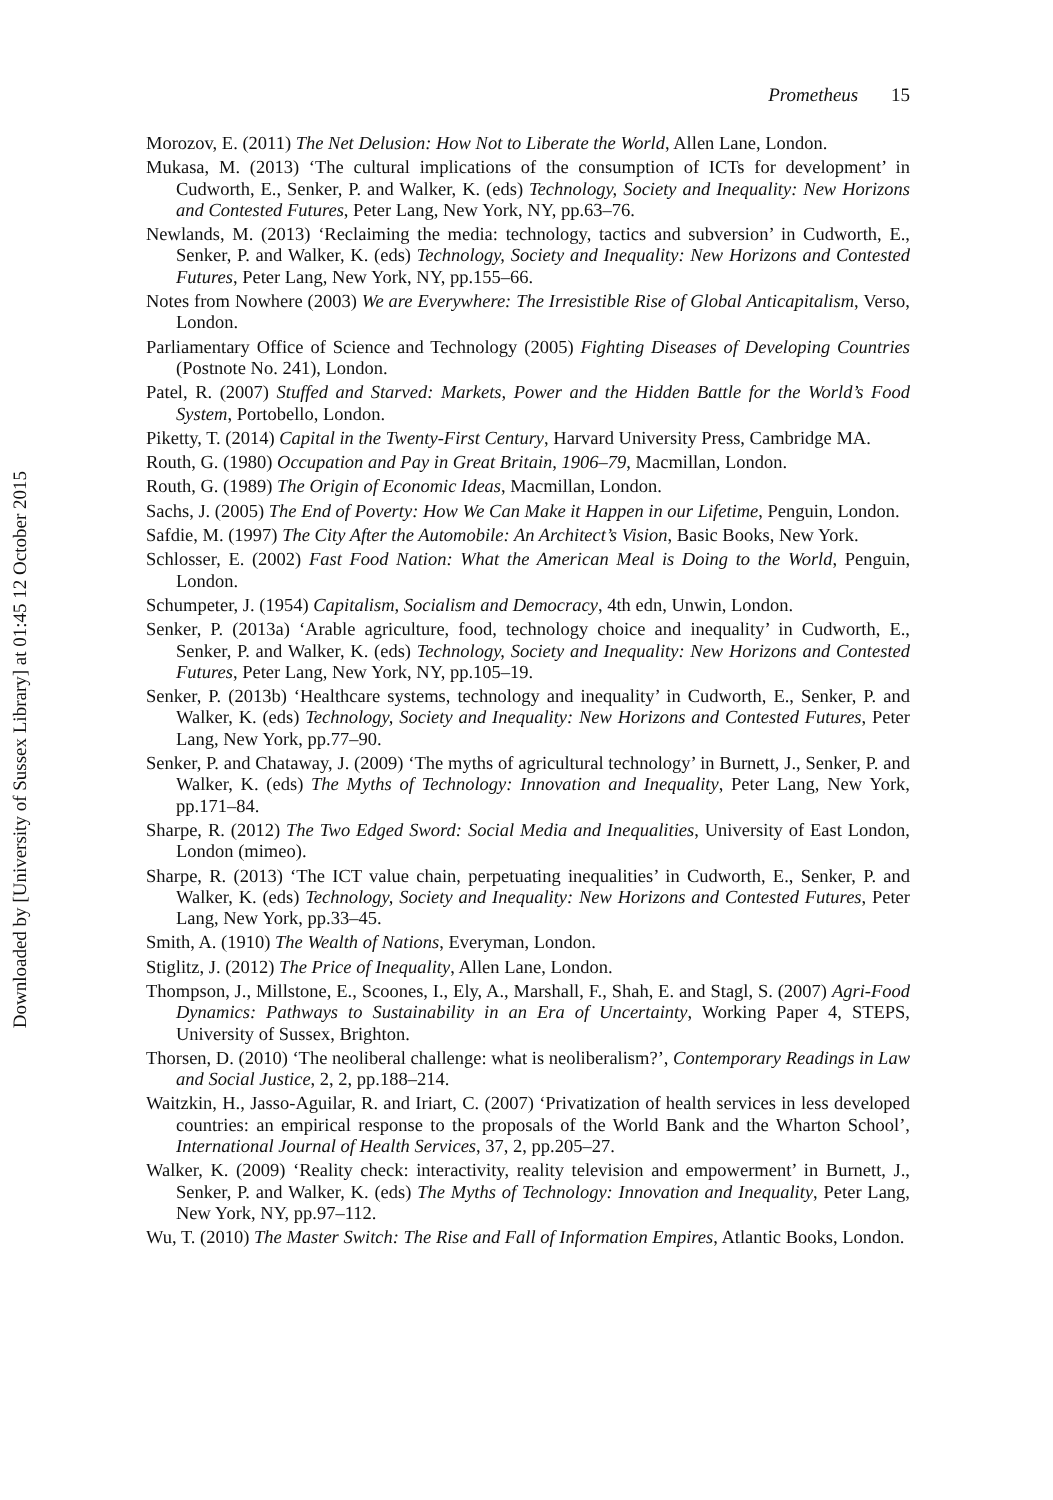Downloaded by [University of Sussex Library] at 01:45 12 October 2015
Prometheus 15
Morozov, E. (2011) The Net Delusion: How Not to Liberate the World, Allen Lane, London.
Mukasa, M. (2013) ‘The cultural implications of the consumption of ICTs for development’ in Cudworth, E., Senker, P. and Walker, K. (eds) Technology, Society and Inequality: New Horizons and Contested Futures, Peter Lang, New York, NY, pp.63–76.
Newlands, M. (2013) ‘Reclaiming the media: technology, tactics and subversion’ in Cudworth, E., Senker, P. and Walker, K. (eds) Technology, Society and Inequality: New Horizons and Contested Futures, Peter Lang, New York, NY, pp.155–66.
Notes from Nowhere (2003) We are Everywhere: The Irresistible Rise of Global Anticapitalism, Verso, London.
Parliamentary Office of Science and Technology (2005) Fighting Diseases of Developing Countries (Postnote No. 241), London.
Patel, R. (2007) Stuffed and Starved: Markets, Power and the Hidden Battle for the World’s Food System, Portobello, London.
Piketty, T. (2014) Capital in the Twenty-First Century, Harvard University Press, Cambridge MA.
Routh, G. (1980) Occupation and Pay in Great Britain, 1906–79, Macmillan, London.
Routh, G. (1989) The Origin of Economic Ideas, Macmillan, London.
Sachs, J. (2005) The End of Poverty: How We Can Make it Happen in our Lifetime, Penguin, London.
Safdie, M. (1997) The City After the Automobile: An Architect’s Vision, Basic Books, New York.
Schlosser, E. (2002) Fast Food Nation: What the American Meal is Doing to the World, Penguin, London.
Schumpeter, J. (1954) Capitalism, Socialism and Democracy, 4th edn, Unwin, London.
Senker, P. (2013a) ‘Arable agriculture, food, technology choice and inequality’ in Cudworth, E., Senker, P. and Walker, K. (eds) Technology, Society and Inequality: New Horizons and Contested Futures, Peter Lang, New York, NY, pp.105–19.
Senker, P. (2013b) ‘Healthcare systems, technology and inequality’ in Cudworth, E., Senker, P. and Walker, K. (eds) Technology, Society and Inequality: New Horizons and Contested Futures, Peter Lang, New York, pp.77–90.
Senker, P. and Chataway, J. (2009) ‘The myths of agricultural technology’ in Burnett, J., Senker, P. and Walker, K. (eds) The Myths of Technology: Innovation and Inequality, Peter Lang, New York, pp.171–84.
Sharpe, R. (2012) The Two Edged Sword: Social Media and Inequalities, University of East London, London (mimeo).
Sharpe, R. (2013) ‘The ICT value chain, perpetuating inequalities’ in Cudworth, E., Senker, P. and Walker, K. (eds) Technology, Society and Inequality: New Horizons and Contested Futures, Peter Lang, New York, pp.33–45.
Smith, A. (1910) The Wealth of Nations, Everyman, London.
Stiglitz, J. (2012) The Price of Inequality, Allen Lane, London.
Thompson, J., Millstone, E., Scoones, I., Ely, A., Marshall, F., Shah, E. and Stagl, S. (2007) Agri-Food Dynamics: Pathways to Sustainability in an Era of Uncertainty, Working Paper 4, STEPS, University of Sussex, Brighton.
Thorsen, D. (2010) ‘The neoliberal challenge: what is neoliberalism?’, Contemporary Readings in Law and Social Justice, 2, 2, pp.188–214.
Waitzkin, H., Jasso-Aguilar, R. and Iriart, C. (2007) ‘Privatization of health services in less developed countries: an empirical response to the proposals of the World Bank and the Wharton School’, International Journal of Health Services, 37, 2, pp.205–27.
Walker, K. (2009) ‘Reality check: interactivity, reality television and empowerment’ in Burnett, J., Senker, P. and Walker, K. (eds) The Myths of Technology: Innovation and Inequality, Peter Lang, New York, NY, pp.97–112.
Wu, T. (2010) The Master Switch: The Rise and Fall of Information Empires, Atlantic Books, London.